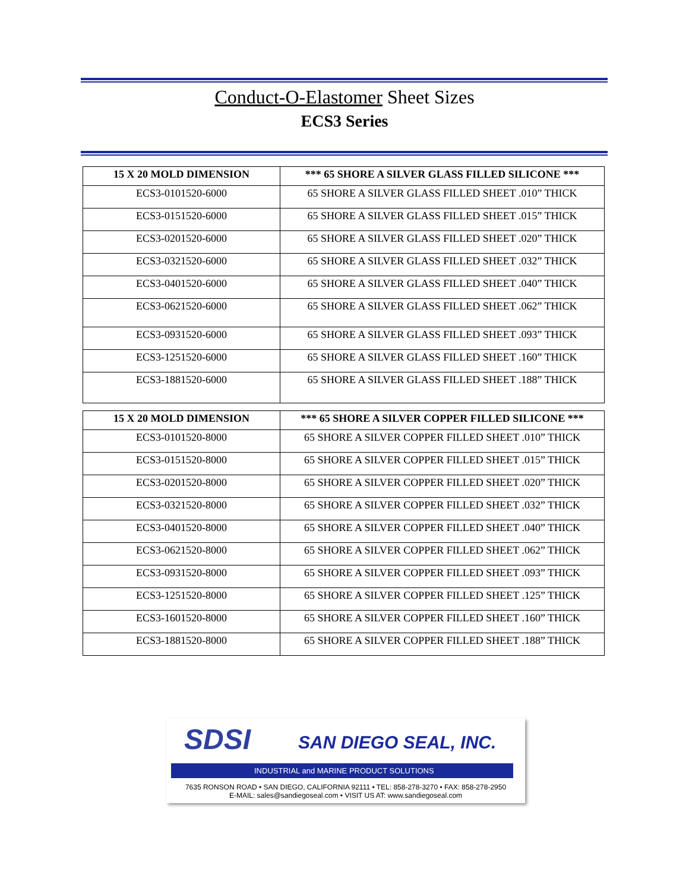Conduct-O-Elastomer Sheet Sizes
ECS3 Series
| 15 X 20 MOLD DIMENSION | *** 65 SHORE A SILVER GLASS FILLED SILICONE *** |
| --- | --- |
| ECS3-0101520-6000 | 65 SHORE A SILVER GLASS FILLED SHEET .010” THICK |
| ECS3-0151520-6000 | 65 SHORE A SILVER GLASS FILLED SHEET .015” THICK |
| ECS3-0201520-6000 | 65 SHORE A SILVER GLASS FILLED SHEET .020” THICK |
| ECS3-0321520-6000 | 65 SHORE A SILVER GLASS FILLED SHEET .032” THICK |
| ECS3-0401520-6000 | 65 SHORE A SILVER GLASS FILLED SHEET .040” THICK |
| ECS3-0621520-6000 | 65 SHORE A SILVER GLASS FILLED SHEET .062” THICK |
| ECS3-0931520-6000 | 65 SHORE A SILVER GLASS FILLED SHEET .093” THICK |
| ECS3-1251520-6000 | 65 SHORE A SILVER GLASS FILLED SHEET .160” THICK |
| ECS3-1881520-6000 | 65 SHORE A SILVER GLASS FILLED SHEET .188” THICK |
| 15 X 20 MOLD DIMENSION | *** 65 SHORE A SILVER COPPER FILLED SILICONE *** |
| --- | --- |
| ECS3-0101520-8000 | 65 SHORE A SILVER COPPER FILLED SHEET .010” THICK |
| ECS3-0151520-8000 | 65 SHORE A SILVER COPPER FILLED SHEET .015” THICK |
| ECS3-0201520-8000 | 65 SHORE A SILVER COPPER FILLED SHEET .020” THICK |
| ECS3-0321520-8000 | 65 SHORE A SILVER COPPER FILLED SHEET .032” THICK |
| ECS3-0401520-8000 | 65 SHORE A SILVER COPPER FILLED SHEET .040” THICK |
| ECS3-0621520-8000 | 65 SHORE A SILVER COPPER FILLED SHEET .062” THICK |
| ECS3-0931520-8000 | 65 SHORE A SILVER COPPER FILLED SHEET .093” THICK |
| ECS3-1251520-8000 | 65 SHORE A SILVER COPPER FILLED SHEET .125” THICK |
| ECS3-1601520-8000 | 65 SHORE A SILVER COPPER FILLED SHEET .160” THICK |
| ECS3-1881520-8000 | 65 SHORE A SILVER COPPER FILLED SHEET .188” THICK |
SDSI
SAN DIEGO SEAL, INC.
INDUSTRIAL and MARINE PRODUCT SOLUTIONS
7635 RONSON ROAD • SAN DIEGO, CALIFORNIA 92111 • TEL: 858-278-3270 • FAX: 858-278-2950
E-MAIL: sales@sandiegoseal.com • VISIT US AT: www.sandiegoseal.com